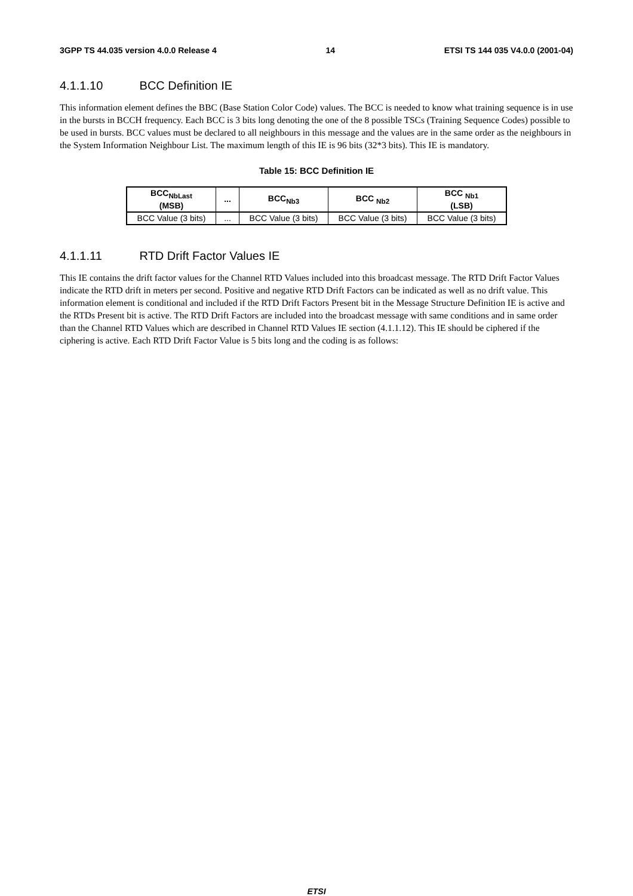3GPP TS 44.035 version 4.0.0 Release 4 14 ETSI TS 144 035 V4.0.0 (2001-04)
4.1.1.10 BCC Definition IE
This information element defines the BBC (Base Station Color Code) values. The BCC is needed to know what training sequence is in use in the bursts in BCCH frequency. Each BCC is 3 bits long denoting the one of the 8 possible TSCs (Training Sequence Codes) possible to be used in bursts. BCC values must be declared to all neighbours in this message and the values are in the same order as the neighbours in the System Information Neighbour List. The maximum length of this IE is 96 bits (32*3 bits). This IE is mandatory.
Table 15: BCC Definition IE
| BCC<sub>NbLast</sub> (MSB) | ... | BCC<sub>Nb3</sub> | BCC <sub>Nb2</sub> | BCC <sub>Nb1</sub> (LSB) |
| --- | --- | --- | --- | --- |
| BCC Value (3 bits) | ... | BCC Value (3 bits) | BCC Value (3 bits) | BCC Value (3 bits) |
4.1.1.11 RTD Drift Factor Values IE
This IE contains the drift factor values for the Channel RTD Values included into this broadcast message. The RTD Drift Factor Values indicate the RTD drift in meters per second. Positive and negative RTD Drift Factors can be indicated as well as no drift value. This information element is conditional and included if the RTD Drift Factors Present bit in the Message Structure Definition IE is active and the RTDs Present bit is active. The RTD Drift Factors are included into the broadcast message with same conditions and in same order than the Channel RTD Values which are described in Channel RTD Values IE section (4.1.1.12). This IE should be ciphered if the ciphering is active. Each RTD Drift Factor Value is 5 bits long and the coding is as follows:
ETSI